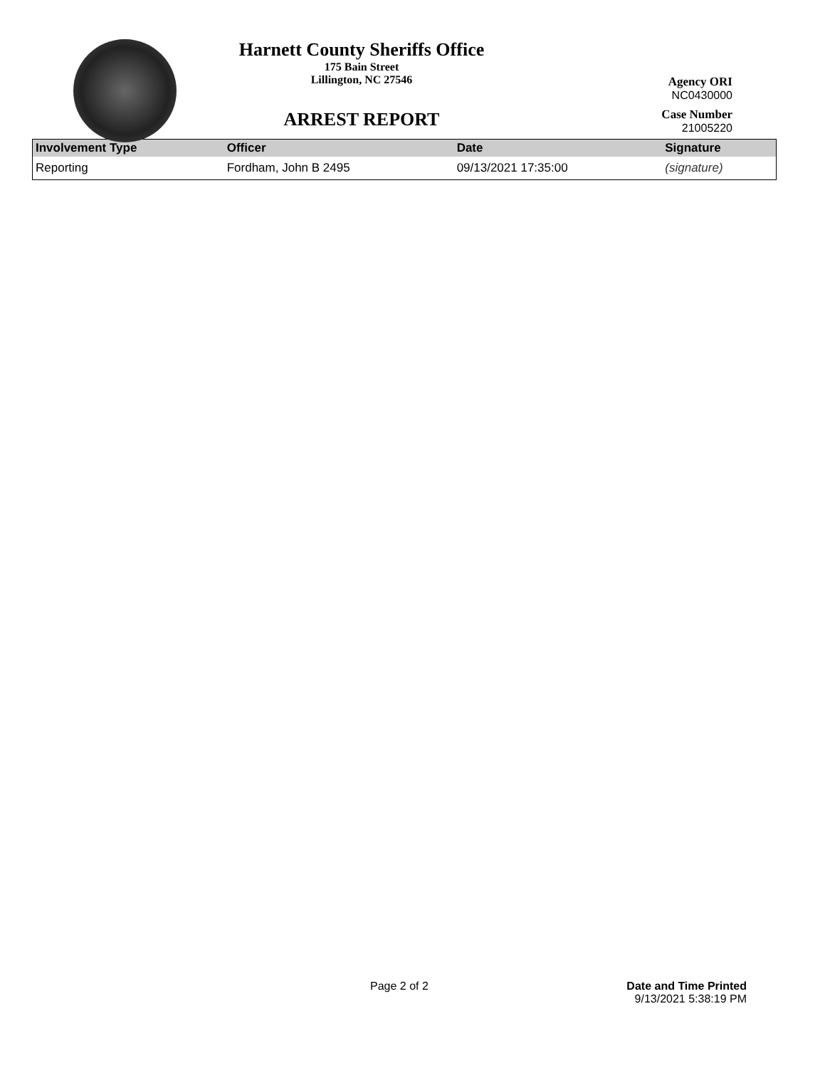Harnett County Sheriffs Office
175 Bain Street
Lillington, NC 27546
ARREST REPORT
Agency ORI
NC0430000
Case Number
21005220
| Involvement Type | Officer | Date | Signature |
| --- | --- | --- | --- |
| Reporting | Fordham, John B 2495 | 09/13/2021 17:35:00 | (signature) |
Page 2 of 2 Date and Time Printed
9/13/2021 5:38:19 PM